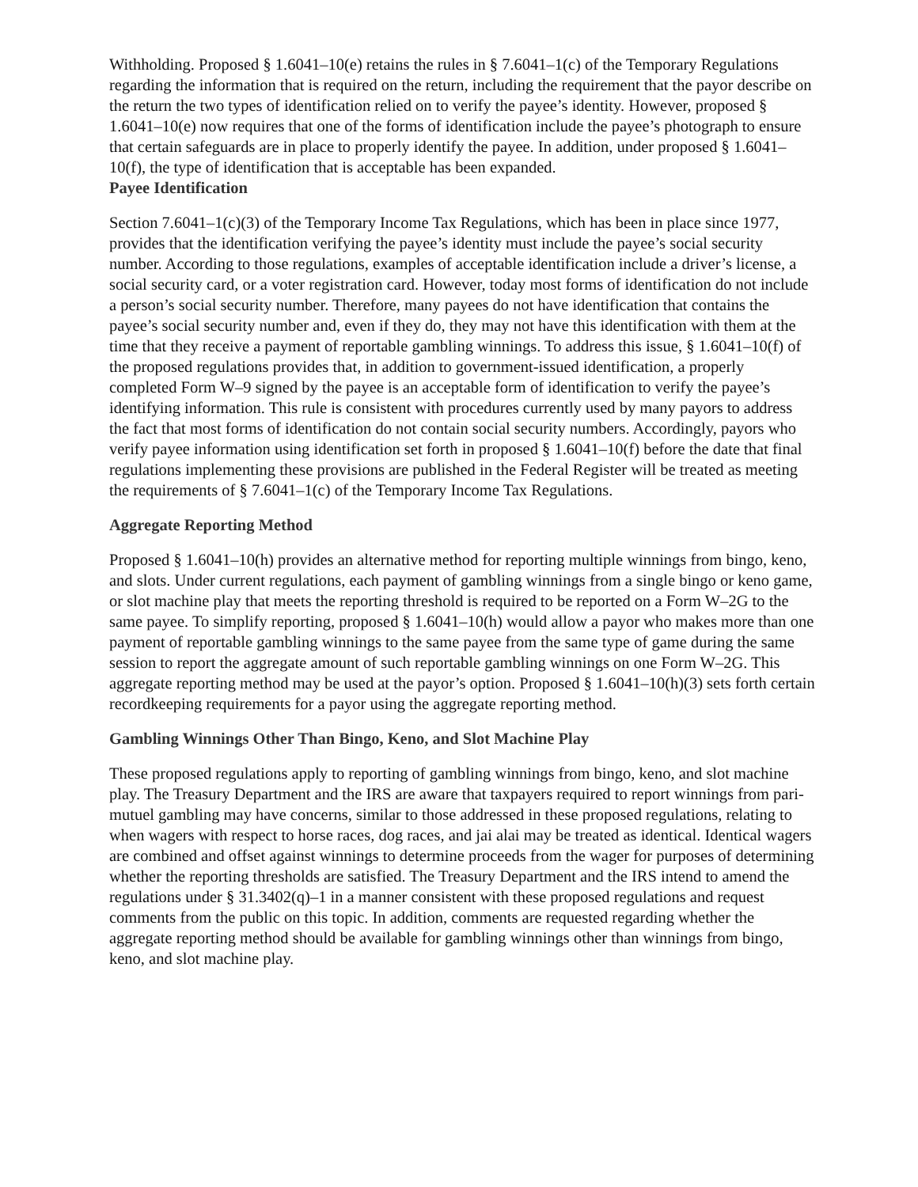Withholding. Proposed § 1.6041–10(e) retains the rules in § 7.6041–1(c) of the Temporary Regulations regarding the information that is required on the return, including the requirement that the payor describe on the return the two types of identification relied on to verify the payee’s identity. However, proposed § 1.6041–10(e) now requires that one of the forms of identification include the payee’s photograph to ensure that certain safeguards are in place to properly identify the payee. In addition, under proposed § 1.6041–10(f), the type of identification that is acceptable has been expanded.
Payee Identification
Section 7.6041–1(c)(3) of the Temporary Income Tax Regulations, which has been in place since 1977, provides that the identification verifying the payee’s identity must include the payee’s social security number. According to those regulations, examples of acceptable identification include a driver’s license, a social security card, or a voter registration card. However, today most forms of identification do not include a person’s social security number. Therefore, many payees do not have identification that contains the payee’s social security number and, even if they do, they may not have this identification with them at the time that they receive a payment of reportable gambling winnings. To address this issue, § 1.6041–10(f) of the proposed regulations provides that, in addition to government-issued identification, a properly completed Form W–9 signed by the payee is an acceptable form of identification to verify the payee’s identifying information. This rule is consistent with procedures currently used by many payors to address the fact that most forms of identification do not contain social security numbers. Accordingly, payors who verify payee information using identification set forth in proposed § 1.6041–10(f) before the date that final regulations implementing these provisions are published in the Federal Register will be treated as meeting the requirements of § 7.6041–1(c) of the Temporary Income Tax Regulations.
Aggregate Reporting Method
Proposed § 1.6041–10(h) provides an alternative method for reporting multiple winnings from bingo, keno, and slots. Under current regulations, each payment of gambling winnings from a single bingo or keno game, or slot machine play that meets the reporting threshold is required to be reported on a Form W–2G to the same payee. To simplify reporting, proposed § 1.6041–10(h) would allow a payor who makes more than one payment of reportable gambling winnings to the same payee from the same type of game during the same session to report the aggregate amount of such reportable gambling winnings on one Form W–2G. This aggregate reporting method may be used at the payor’s option. Proposed § 1.6041–10(h)(3) sets forth certain recordkeeping requirements for a payor using the aggregate reporting method.
Gambling Winnings Other Than Bingo, Keno, and Slot Machine Play
These proposed regulations apply to reporting of gambling winnings from bingo, keno, and slot machine play. The Treasury Department and the IRS are aware that taxpayers required to report winnings from pari-mutuel gambling may have concerns, similar to those addressed in these proposed regulations, relating to when wagers with respect to horse races, dog races, and jai alai may be treated as identical. Identical wagers are combined and offset against winnings to determine proceeds from the wager for purposes of determining whether the reporting thresholds are satisfied. The Treasury Department and the IRS intend to amend the regulations under § 31.3402(q)–1 in a manner consistent with these proposed regulations and request comments from the public on this topic. In addition, comments are requested regarding whether the aggregate reporting method should be available for gambling winnings other than winnings from bingo, keno, and slot machine play.